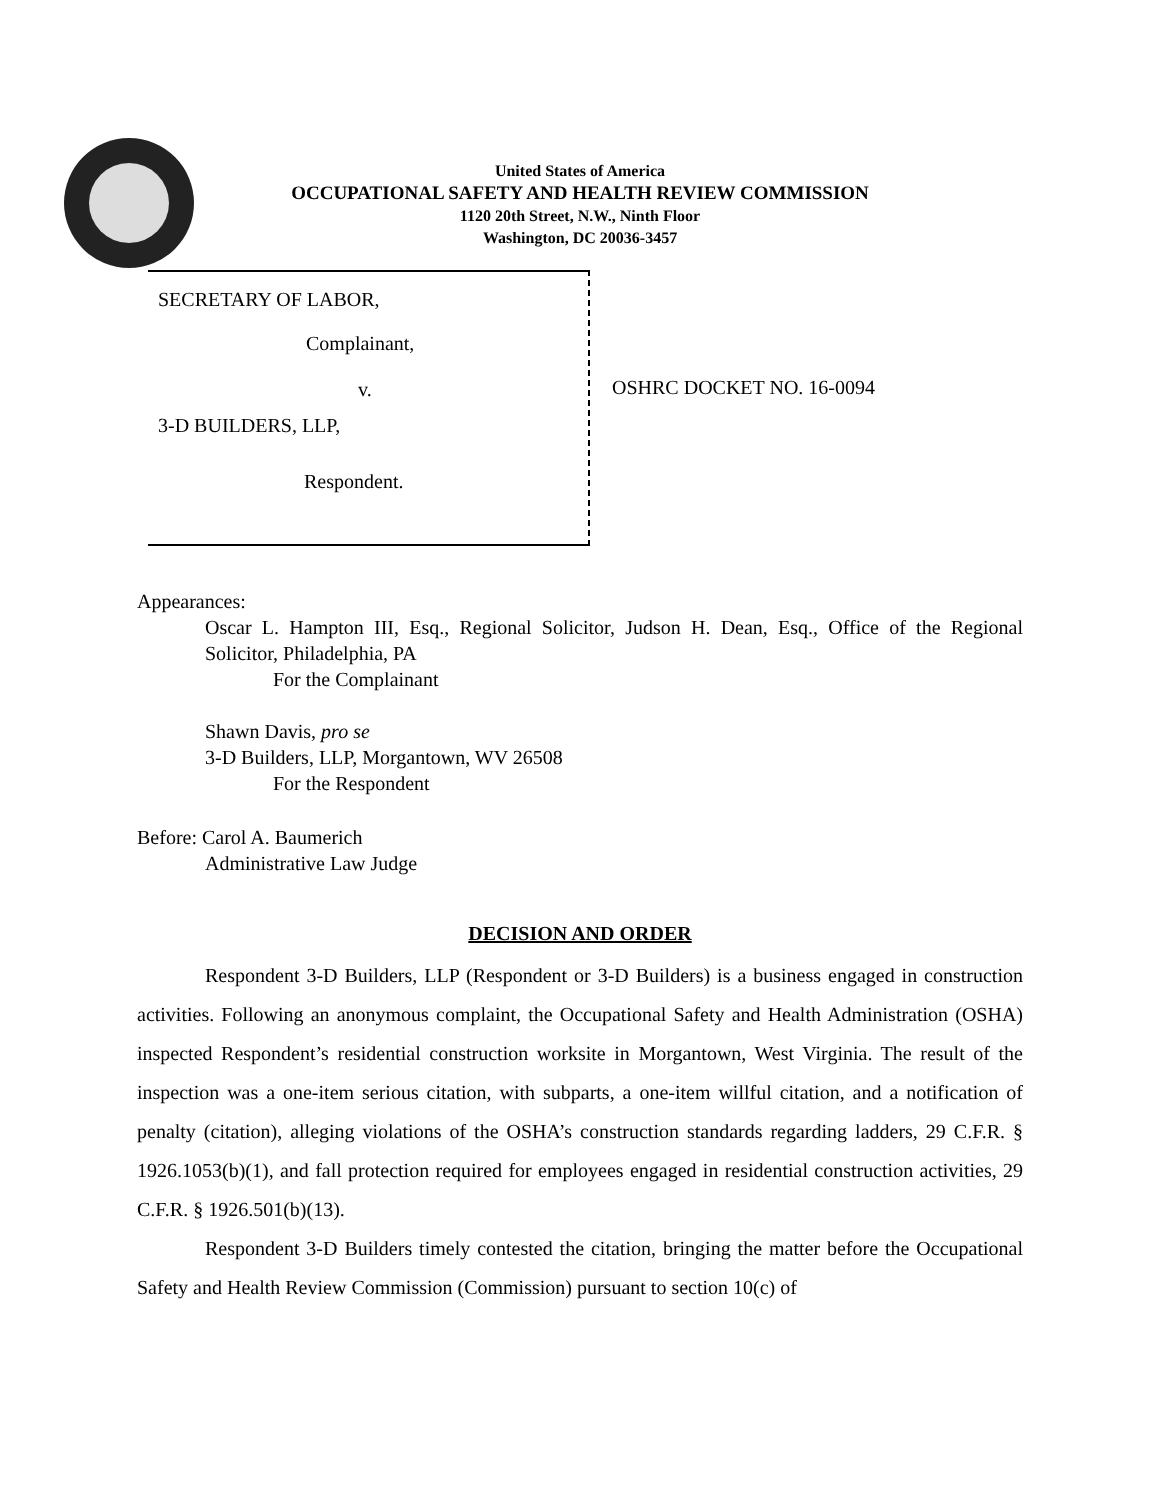United States of America
OCCUPATIONAL SAFETY AND HEALTH REVIEW COMMISSION
1120 20th Street, N.W., Ninth Floor
Washington, DC 20036-3457
SECRETARY OF LABOR,
Complainant,
v.
3-D BUILDERS, LLP,
Respondent.
OSHRC DOCKET NO. 16-0094
Appearances:
Oscar L. Hampton III, Esq., Regional Solicitor, Judson H. Dean, Esq., Office of the Regional Solicitor, Philadelphia, PA
For the Complainant
Shawn Davis, pro se
3-D Builders, LLP, Morgantown, WV 26508
For the Respondent
Before: Carol A. Baumerich
Administrative Law Judge
DECISION AND ORDER
Respondent 3-D Builders, LLP (Respondent or 3-D Builders) is a business engaged in construction activities. Following an anonymous complaint, the Occupational Safety and Health Administration (OSHA) inspected Respondent’s residential construction worksite in Morgantown, West Virginia. The result of the inspection was a one-item serious citation, with subparts, a one-item willful citation, and a notification of penalty (citation), alleging violations of the OSHA’s construction standards regarding ladders, 29 C.F.R. § 1926.1053(b)(1), and fall protection required for employees engaged in residential construction activities, 29 C.F.R. § 1926.501(b)(13).
Respondent 3-D Builders timely contested the citation, bringing the matter before the Occupational Safety and Health Review Commission (Commission) pursuant to section 10(c) of